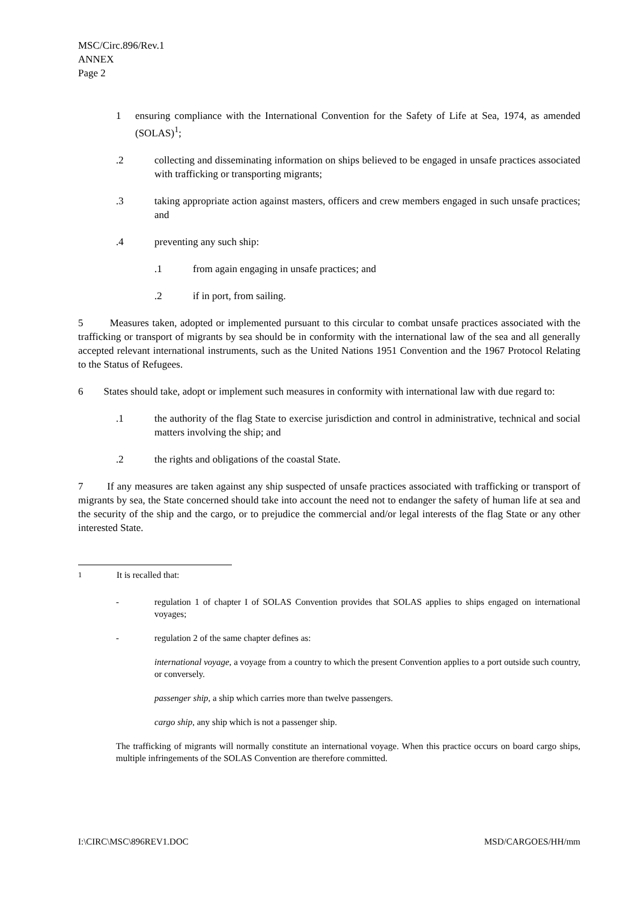MSC/Circ.896/Rev.1
ANNEX
Page 2
1 ensuring compliance with the International Convention for the Safety of Life at Sea, 1974, as amended (SOLAS)<sup>1</sup>;
.2 collecting and disseminating information on ships believed to be engaged in unsafe practices associated with trafficking or transporting migrants;
.3 taking appropriate action against masters, officers and crew members engaged in such unsafe practices; and
.4 preventing any such ship:
.1 from again engaging in unsafe practices; and
.2 if in port, from sailing.
5 Measures taken, adopted or implemented pursuant to this circular to combat unsafe practices associated with the trafficking or transport of migrants by sea should be in conformity with the international law of the sea and all generally accepted relevant international instruments, such as the United Nations 1951 Convention and the 1967 Protocol Relating to the Status of Refugees.
6 States should take, adopt or implement such measures in conformity with international law with due regard to:
.1 the authority of the flag State to exercise jurisdiction and control in administrative, technical and social matters involving the ship; and
.2 the rights and obligations of the coastal State.
7 If any measures are taken against any ship suspected of unsafe practices associated with trafficking or transport of migrants by sea, the State concerned should take into account the need not to endanger the safety of human life at sea and the security of the ship and the cargo, or to prejudice the commercial and/or legal interests of the flag State or any other interested State.
<sup>1</sup> It is recalled that:
- regulation 1 of chapter I of SOLAS Convention provides that SOLAS applies to ships engaged on international voyages;
- regulation 2 of the same chapter defines as:
international voyage, a voyage from a country to which the present Convention applies to a port outside such country, or conversely.
passenger ship, a ship which carries more than twelve passengers.
cargo ship, any ship which is not a passenger ship.
The trafficking of migrants will normally constitute an international voyage. When this practice occurs on board cargo ships, multiple infringements of the SOLAS Convention are therefore committed.
I:\CIRC\MSC\896REV1.DOC MSD/CARGOES/HH/mm